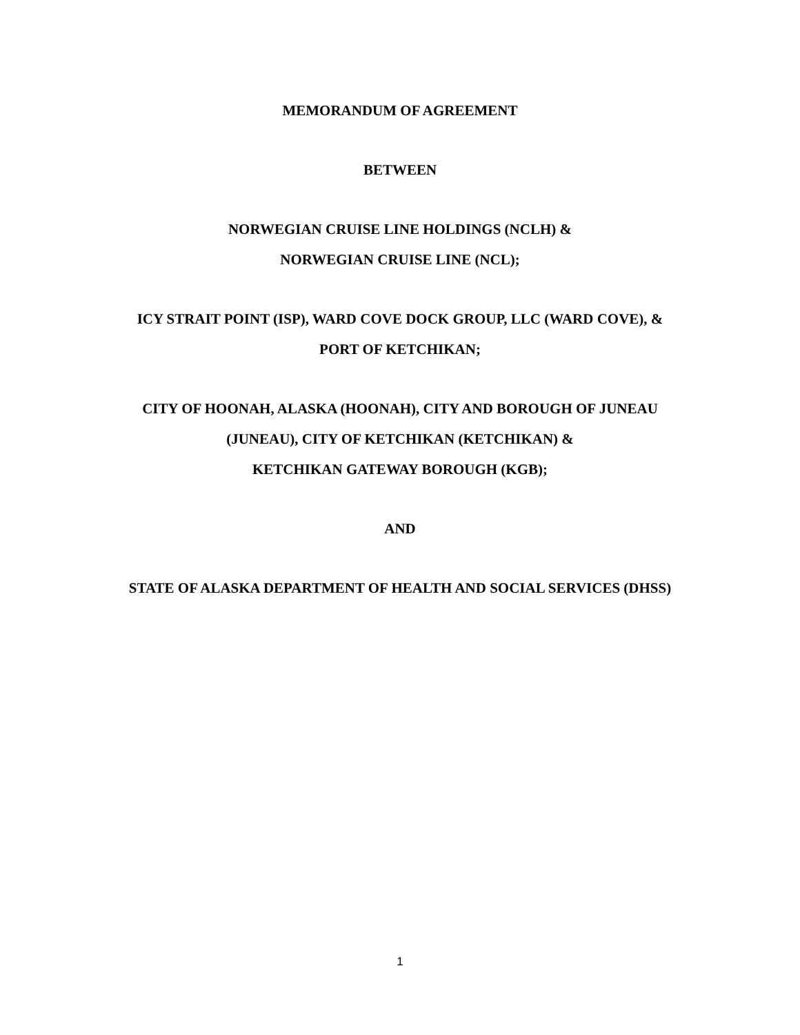MEMORANDUM OF AGREEMENT
BETWEEN
NORWEGIAN CRUISE LINE HOLDINGS (NCLH) &
NORWEGIAN CRUISE LINE (NCL);
ICY STRAIT POINT (ISP), WARD COVE DOCK GROUP, LLC (WARD COVE), &
PORT OF KETCHIKAN;
CITY OF HOONAH, ALASKA (HOONAH), CITY AND BOROUGH OF JUNEAU
(JUNEAU), CITY OF KETCHIKAN (KETCHIKAN) &
KETCHIKAN GATEWAY BOROUGH (KGB);
AND
STATE OF ALASKA DEPARTMENT OF HEALTH AND SOCIAL SERVICES (DHSS)
1